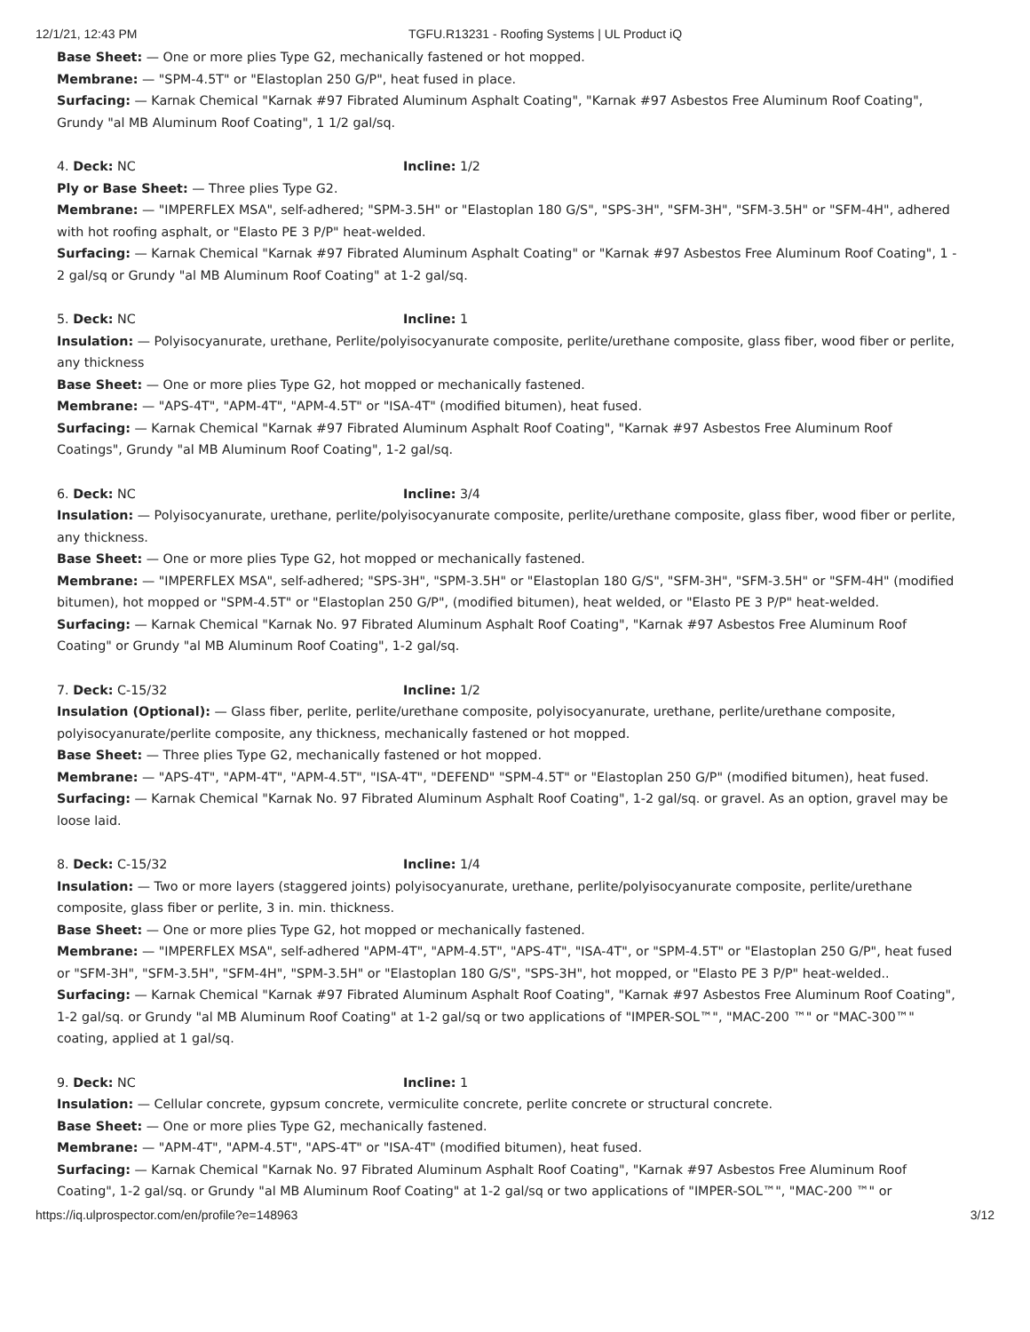12/1/21, 12:43 PM TGFU.R13231 - Roofing Systems | UL Product iQ
Base Sheet: — One or more plies Type G2, mechanically fastened or hot mopped.
Membrane: — "SPM-4.5T" or "Elastoplan 250 G/P", heat fused in place.
Surfacing: — Karnak Chemical "Karnak #97 Fibrated Aluminum Asphalt Coating", "Karnak #97 Asbestos Free Aluminum Roof Coating", Grundy "al MB Aluminum Roof Coating", 1 1/2 gal/sq.
4. Deck: NC Incline: 1/2
Ply or Base Sheet: — Three plies Type G2.
Membrane: — "IMPERFLEX MSA", self-adhered; "SPM-3.5H" or "Elastoplan 180 G/S", "SPS-3H", "SFM-3H", "SFM-3.5H" or "SFM-4H", adhered with hot roofing asphalt, or "Elasto PE 3 P/P" heat-welded.
Surfacing: — Karnak Chemical "Karnak #97 Fibrated Aluminum Asphalt Coating" or "Karnak #97 Asbestos Free Aluminum Roof Coating", 1 - 2 gal/sq or Grundy "al MB Aluminum Roof Coating" at 1-2 gal/sq.
5. Deck: NC Incline: 1
Insulation: — Polyisocyanurate, urethane, Perlite/polyisocyanurate composite, perlite/urethane composite, glass fiber, wood fiber or perlite, any thickness
Base Sheet: — One or more plies Type G2, hot mopped or mechanically fastened.
Membrane: — "APS-4T", "APM-4T", "APM-4.5T" or "ISA-4T" (modified bitumen), heat fused.
Surfacing: — Karnak Chemical "Karnak #97 Fibrated Aluminum Asphalt Roof Coating", "Karnak #97 Asbestos Free Aluminum Roof Coatings", Grundy "al MB Aluminum Roof Coating", 1-2 gal/sq.
6. Deck: NC Incline: 3/4
Insulation: — Polyisocyanurate, urethane, perlite/polyisocyanurate composite, perlite/urethane composite, glass fiber, wood fiber or perlite, any thickness.
Base Sheet: — One or more plies Type G2, hot mopped or mechanically fastened.
Membrane: — "IMPERFLEX MSA", self-adhered; "SPS-3H", "SPM-3.5H" or "Elastoplan 180 G/S", "SFM-3H", "SFM-3.5H" or "SFM-4H" (modified bitumen), hot mopped or "SPM-4.5T" or "Elastoplan 250 G/P", (modified bitumen), heat welded, or "Elasto PE 3 P/P" heat-welded.
Surfacing: — Karnak Chemical "Karnak No. 97 Fibrated Aluminum Asphalt Roof Coating", "Karnak #97 Asbestos Free Aluminum Roof Coating" or Grundy "al MB Aluminum Roof Coating", 1-2 gal/sq.
7. Deck: C-15/32 Incline: 1/2
Insulation (Optional): — Glass fiber, perlite, perlite/urethane composite, polyisocyanurate, urethane, perlite/urethane composite, polyisocyanurate/perlite composite, any thickness, mechanically fastened or hot mopped.
Base Sheet: — Three plies Type G2, mechanically fastened or hot mopped.
Membrane: — "APS-4T", "APM-4T", "APM-4.5T", "ISA-4T", "DEFEND" "SPM-4.5T" or "Elastoplan 250 G/P" (modified bitumen), heat fused.
Surfacing: — Karnak Chemical "Karnak No. 97 Fibrated Aluminum Asphalt Roof Coating", 1-2 gal/sq. or gravel. As an option, gravel may be loose laid.
8. Deck: C-15/32 Incline: 1/4
Insulation: — Two or more layers (staggered joints) polyisocyanurate, urethane, perlite/polyisocyanurate composite, perlite/urethane composite, glass fiber or perlite, 3 in. min. thickness.
Base Sheet: — One or more plies Type G2, hot mopped or mechanically fastened.
Membrane: — "IMPERFLEX MSA", self-adhered "APM-4T", "APM-4.5T", "APS-4T", "ISA-4T", or "SPM-4.5T" or "Elastoplan 250 G/P", heat fused or "SFM-3H", "SFM-3.5H", "SFM-4H", "SPM-3.5H" or "Elastoplan 180 G/S", "SPS-3H", hot mopped, or "Elasto PE 3 P/P" heat-welded..
Surfacing: — Karnak Chemical "Karnak #97 Fibrated Aluminum Asphalt Roof Coating", "Karnak #97 Asbestos Free Aluminum Roof Coating", 1-2 gal/sq. or Grundy "al MB Aluminum Roof Coating" at 1-2 gal/sq or two applications of "IMPER-SOL™", "MAC-200 ™" or "MAC-300™" coating, applied at 1 gal/sq.
9. Deck: NC Incline: 1
Insulation: — Cellular concrete, gypsum concrete, vermiculite concrete, perlite concrete or structural concrete.
Base Sheet: — One or more plies Type G2, mechanically fastened.
Membrane: — "APM-4T", "APM-4.5T", "APS-4T" or "ISA-4T" (modified bitumen), heat fused.
Surfacing: — Karnak Chemical "Karnak No. 97 Fibrated Aluminum Asphalt Roof Coating", "Karnak #97 Asbestos Free Aluminum Roof Coating", 1-2 gal/sq. or Grundy "al MB Aluminum Roof Coating" at 1-2 gal/sq or two applications of "IMPER-SOL™", "MAC-200 ™" or
https://iq.ulprospector.com/en/profile?e=148963 3/12